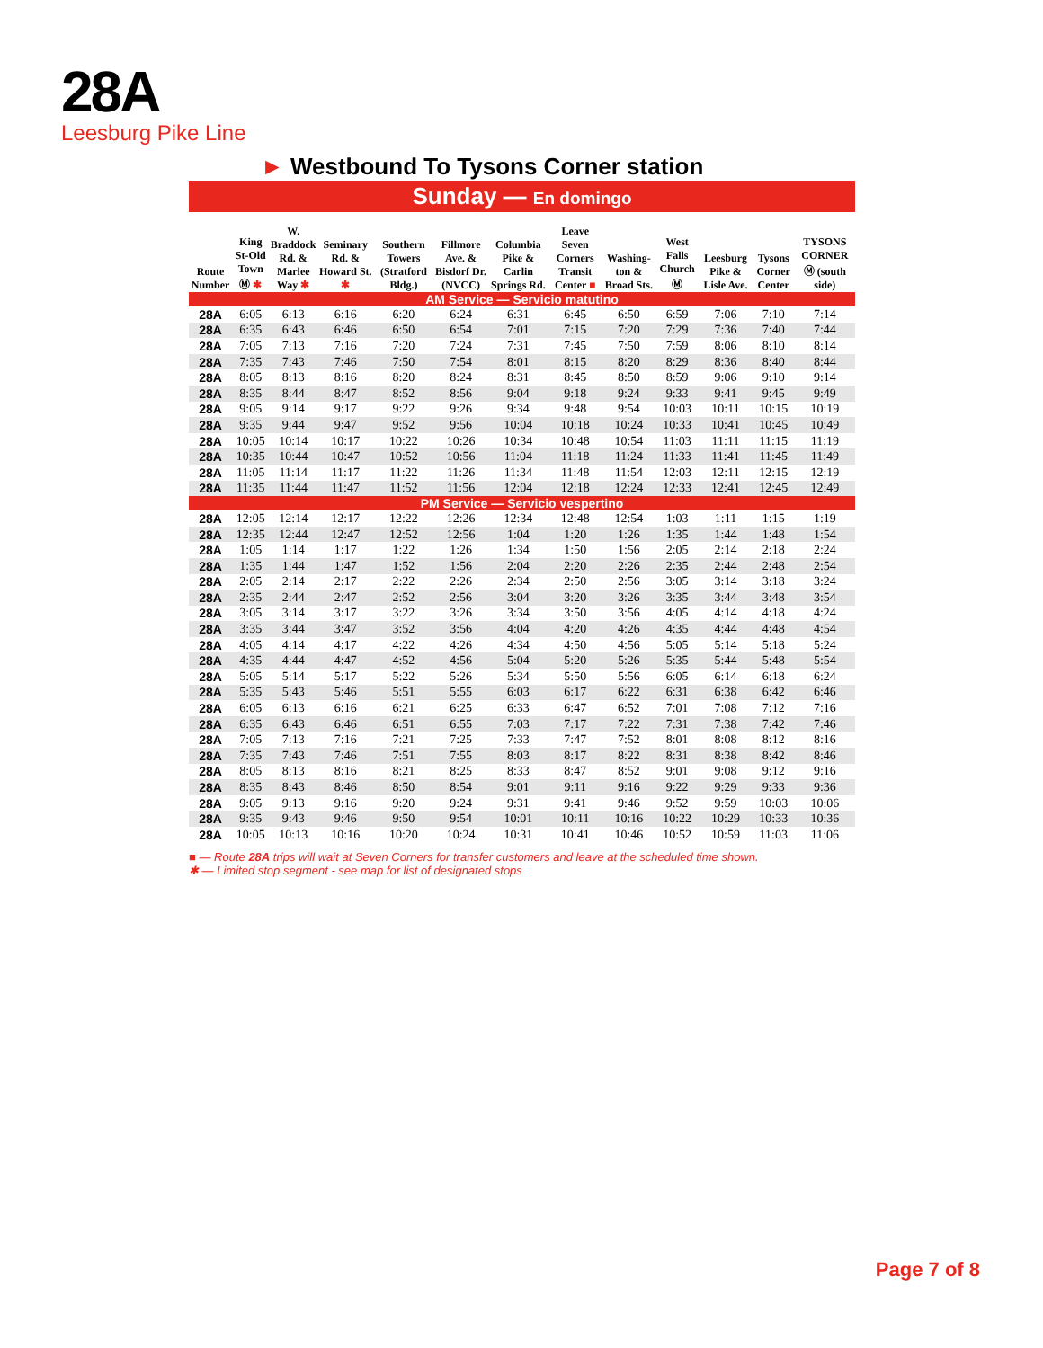28A
Leesburg Pike Line
► Westbound To Tysons Corner station
| Sunday — En domingo | | | | | | | | | | | | |
| Route Number | King St-Old Town Ⓜ ✱ | W. Bradd­ock Rd. & Marlee Way ✱ | Seminary Rd. & Howard St. ✱ | Southern Towers (Stratford Bldg.) | Fillmore Ave. & Bisdorf Dr. (NVCC) | Columbia Pike & Carlin Springs Rd. | Leave Seven Corners Transit Center ■ | Washing­ton & Broad Sts. | West Falls Church Ⓜ | Leesburg Pike & Lisle Ave. | Tysons Corner Center | TYSONS CORNER Ⓜ (south side) |
| AM Service — Servicio matutino | | | | | | | | | | | | |
| 28A | 6:05 | 6:13 | 6:16 | 6:20 | 6:24 | 6:31 | 6:45 | 6:50 | 6:59 | 7:06 | 7:10 | 7:14 |
| 28A | 6:35 | 6:43 | 6:46 | 6:50 | 6:54 | 7:01 | 7:15 | 7:20 | 7:29 | 7:36 | 7:40 | 7:44 |
| 28A | 7:05 | 7:13 | 7:16 | 7:20 | 7:24 | 7:31 | 7:45 | 7:50 | 7:59 | 8:06 | 8:10 | 8:14 |
| 28A | 7:35 | 7:43 | 7:46 | 7:50 | 7:54 | 8:01 | 8:15 | 8:20 | 8:29 | 8:36 | 8:40 | 8:44 |
| 28A | 8:05 | 8:13 | 8:16 | 8:20 | 8:24 | 8:31 | 8:45 | 8:50 | 8:59 | 9:06 | 9:10 | 9:14 |
| 28A | 8:35 | 8:44 | 8:47 | 8:52 | 8:56 | 9:04 | 9:18 | 9:24 | 9:33 | 9:41 | 9:45 | 9:49 |
| 28A | 9:05 | 9:14 | 9:17 | 9:22 | 9:26 | 9:34 | 9:48 | 9:54 | 10:03 | 10:11 | 10:15 | 10:19 |
| 28A | 9:35 | 9:44 | 9:47 | 9:52 | 9:56 | 10:04 | 10:18 | 10:24 | 10:33 | 10:41 | 10:45 | 10:49 |
| 28A | 10:05 | 10:14 | 10:17 | 10:22 | 10:26 | 10:34 | 10:48 | 10:54 | 11:03 | 11:11 | 11:15 | 11:19 |
| 28A | 10:35 | 10:44 | 10:47 | 10:52 | 10:56 | 11:04 | 11:18 | 11:24 | 11:33 | 11:41 | 11:45 | 11:49 |
| 28A | 11:05 | 11:14 | 11:17 | 11:22 | 11:26 | 11:34 | 11:48 | 11:54 | 12:03 | 12:11 | 12:15 | 12:19 |
| 28A | 11:35 | 11:44 | 11:47 | 11:52 | 11:56 | 12:04 | 12:18 | 12:24 | 12:33 | 12:41 | 12:45 | 12:49 |
| PM Service — Servicio vespertino | | | | | | | | | | | | |
| 28A | 12:05 | 12:14 | 12:17 | 12:22 | 12:26 | 12:34 | 12:48 | 12:54 | 1:03 | 1:11 | 1:15 | 1:19 |
| 28A | 12:35 | 12:44 | 12:47 | 12:52 | 12:56 | 1:04 | 1:20 | 1:26 | 1:35 | 1:44 | 1:48 | 1:54 |
| 28A | 1:05 | 1:14 | 1:17 | 1:22 | 1:26 | 1:34 | 1:50 | 1:56 | 2:05 | 2:14 | 2:18 | 2:24 |
| 28A | 1:35 | 1:44 | 1:47 | 1:52 | 1:56 | 2:04 | 2:20 | 2:26 | 2:35 | 2:44 | 2:48 | 2:54 |
| 28A | 2:05 | 2:14 | 2:17 | 2:22 | 2:26 | 2:34 | 2:50 | 2:56 | 3:05 | 3:14 | 3:18 | 3:24 |
| 28A | 2:35 | 2:44 | 2:47 | 2:52 | 2:56 | 3:04 | 3:20 | 3:26 | 3:35 | 3:44 | 3:48 | 3:54 |
| 28A | 3:05 | 3:14 | 3:17 | 3:22 | 3:26 | 3:34 | 3:50 | 3:56 | 4:05 | 4:14 | 4:18 | 4:24 |
| 28A | 3:35 | 3:44 | 3:47 | 3:52 | 3:56 | 4:04 | 4:20 | 4:26 | 4:35 | 4:44 | 4:48 | 4:54 |
| 28A | 4:05 | 4:14 | 4:17 | 4:22 | 4:26 | 4:34 | 4:50 | 4:56 | 5:05 | 5:14 | 5:18 | 5:24 |
| 28A | 4:35 | 4:44 | 4:47 | 4:52 | 4:56 | 5:04 | 5:20 | 5:26 | 5:35 | 5:44 | 5:48 | 5:54 |
| 28A | 5:05 | 5:14 | 5:17 | 5:22 | 5:26 | 5:34 | 5:50 | 5:56 | 6:05 | 6:14 | 6:18 | 6:24 |
| 28A | 5:35 | 5:43 | 5:46 | 5:51 | 5:55 | 6:03 | 6:17 | 6:22 | 6:31 | 6:38 | 6:42 | 6:46 |
| 28A | 6:05 | 6:13 | 6:16 | 6:21 | 6:25 | 6:33 | 6:47 | 6:52 | 7:01 | 7:08 | 7:12 | 7:16 |
| 28A | 6:35 | 6:43 | 6:46 | 6:51 | 6:55 | 7:03 | 7:17 | 7:22 | 7:31 | 7:38 | 7:42 | 7:46 |
| 28A | 7:05 | 7:13 | 7:16 | 7:21 | 7:25 | 7:33 | 7:47 | 7:52 | 8:01 | 8:08 | 8:12 | 8:16 |
| 28A | 7:35 | 7:43 | 7:46 | 7:51 | 7:55 | 8:03 | 8:17 | 8:22 | 8:31 | 8:38 | 8:42 | 8:46 |
| 28A | 8:05 | 8:13 | 8:16 | 8:21 | 8:25 | 8:33 | 8:47 | 8:52 | 9:01 | 9:08 | 9:12 | 9:16 |
| 28A | 8:35 | 8:43 | 8:46 | 8:50 | 8:54 | 9:01 | 9:11 | 9:16 | 9:22 | 9:29 | 9:33 | 9:36 |
| 28A | 9:05 | 9:13 | 9:16 | 9:20 | 9:24 | 9:31 | 9:41 | 9:46 | 9:52 | 9:59 | 10:03 | 10:06 |
| 28A | 9:35 | 9:43 | 9:46 | 9:50 | 9:54 | 10:01 | 10:11 | 10:16 | 10:22 | 10:29 | 10:33 | 10:36 |
| 28A | 10:05 | 10:13 | 10:16 | 10:20 | 10:24 | 10:31 | 10:41 | 10:46 | 10:52 | 10:59 | 11:03 | 11:06 |
■ — Route 28A trips will wait at Seven Corners for transfer customers and leave at the scheduled time shown.
✱ — Limited stop segment - see map for list of designated stops
Page 7 of 8